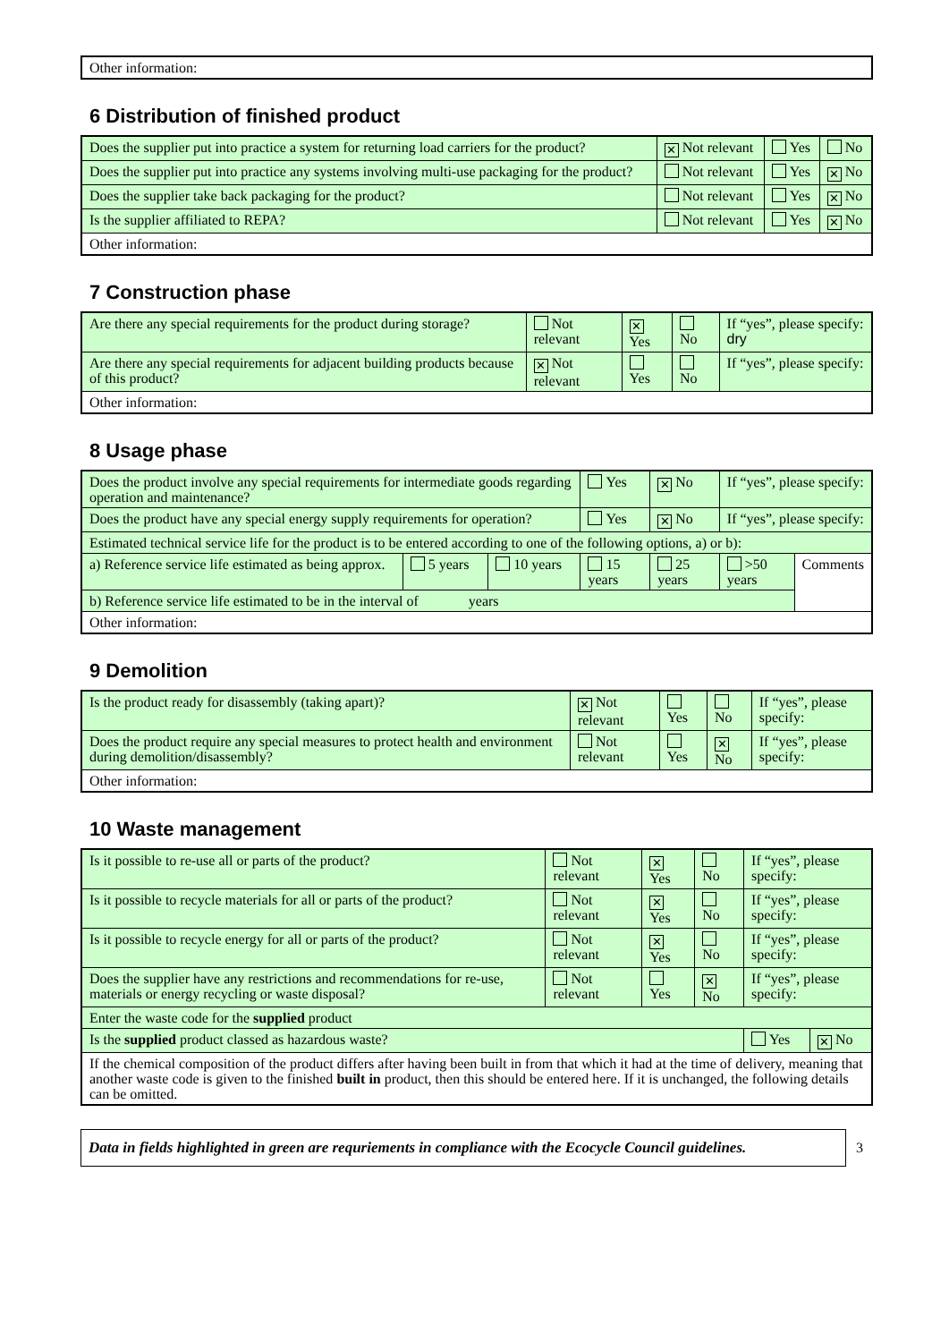| Other information: |
6 Distribution of finished product
| Does the supplier put into practice a system for returning load carriers for the product? | ✕ Not relevant | Yes | No |
| Does the supplier put into practice any systems involving multi-use packaging for the product? | Not relevant | Yes | ✕ No |
| Does the supplier take back packaging for the product? | Not relevant | Yes | ✕ No |
| Is the supplier affiliated to REPA? | Not relevant | Yes | ✕ No |
| Other information: | | | |
7 Construction phase
| Are there any special requirements for the product during storage? | Not relevant | ✕ Yes | No | If “yes”, please specify: dry |
| Are there any special requirements for adjacent building products because of this product? | ✕ Not relevant | Yes | No | If “yes”, please specify: |
| Other information: | | | | |
8 Usage phase
| Does the product involve any special requirements for intermediate goods regarding operation and maintenance? | | | Yes | ✕ No | If “yes”, please specify: | |
| Does the product have any special energy supply requirements for operation? | | | Yes | ✕ No | If “yes”, please specify: | |
| Estimated technical service life for the product is to be entered according to one of the following options, a) or b): | | | | | | |
| a) Reference service life estimated as being approx. | 5 years | 10 years | 15 years | 25 years | >50 years | Comments |
| b) Reference service life estimated to be in the interval of years | | | | | | |
| Other information: | | | | | | |
9 Demolition
| Is the product ready for disassembly (taking apart)? | ✕ Not relevant | Yes | No | If “yes”, please specify: |
| Does the product require any special measures to protect health and environment during demolition/disassembly? | Not relevant | Yes | ✕ No | If “yes”, please specify: |
| Other information: | | | | |
10 Waste management
| Is it possible to re-use all or parts of the product? | Not relevant | ✕ Yes | No | If “yes”, please specify: | |
| Is it possible to recycle materials for all or parts of the product? | Not relevant | ✕ Yes | No | If “yes”, please specify: | |
| Is it possible to recycle energy for all or parts of the product? | Not relevant | ✕ Yes | No | If “yes”, please specify: | |
| Does the supplier have any restrictions and recommendations for re-use, materials or energy recycling or waste disposal? | Not relevant | Yes | ✕ No | If “yes”, please specify: | |
| Enter the waste code for the supplied product | | | | | |
| Is the supplied product classed as hazardous waste? | | | | Yes | ✕ No |
| If the chemical composition of the product differs after having been built in from that which it had at the time of delivery, meaning that another waste code is given to the finished built in product, then this should be entered here. If it is unchanged, the following details can be omitted. | | | | | |
Data in fields highlighted in green are requriements in compliance with the Ecocycle Council guidelines.
3